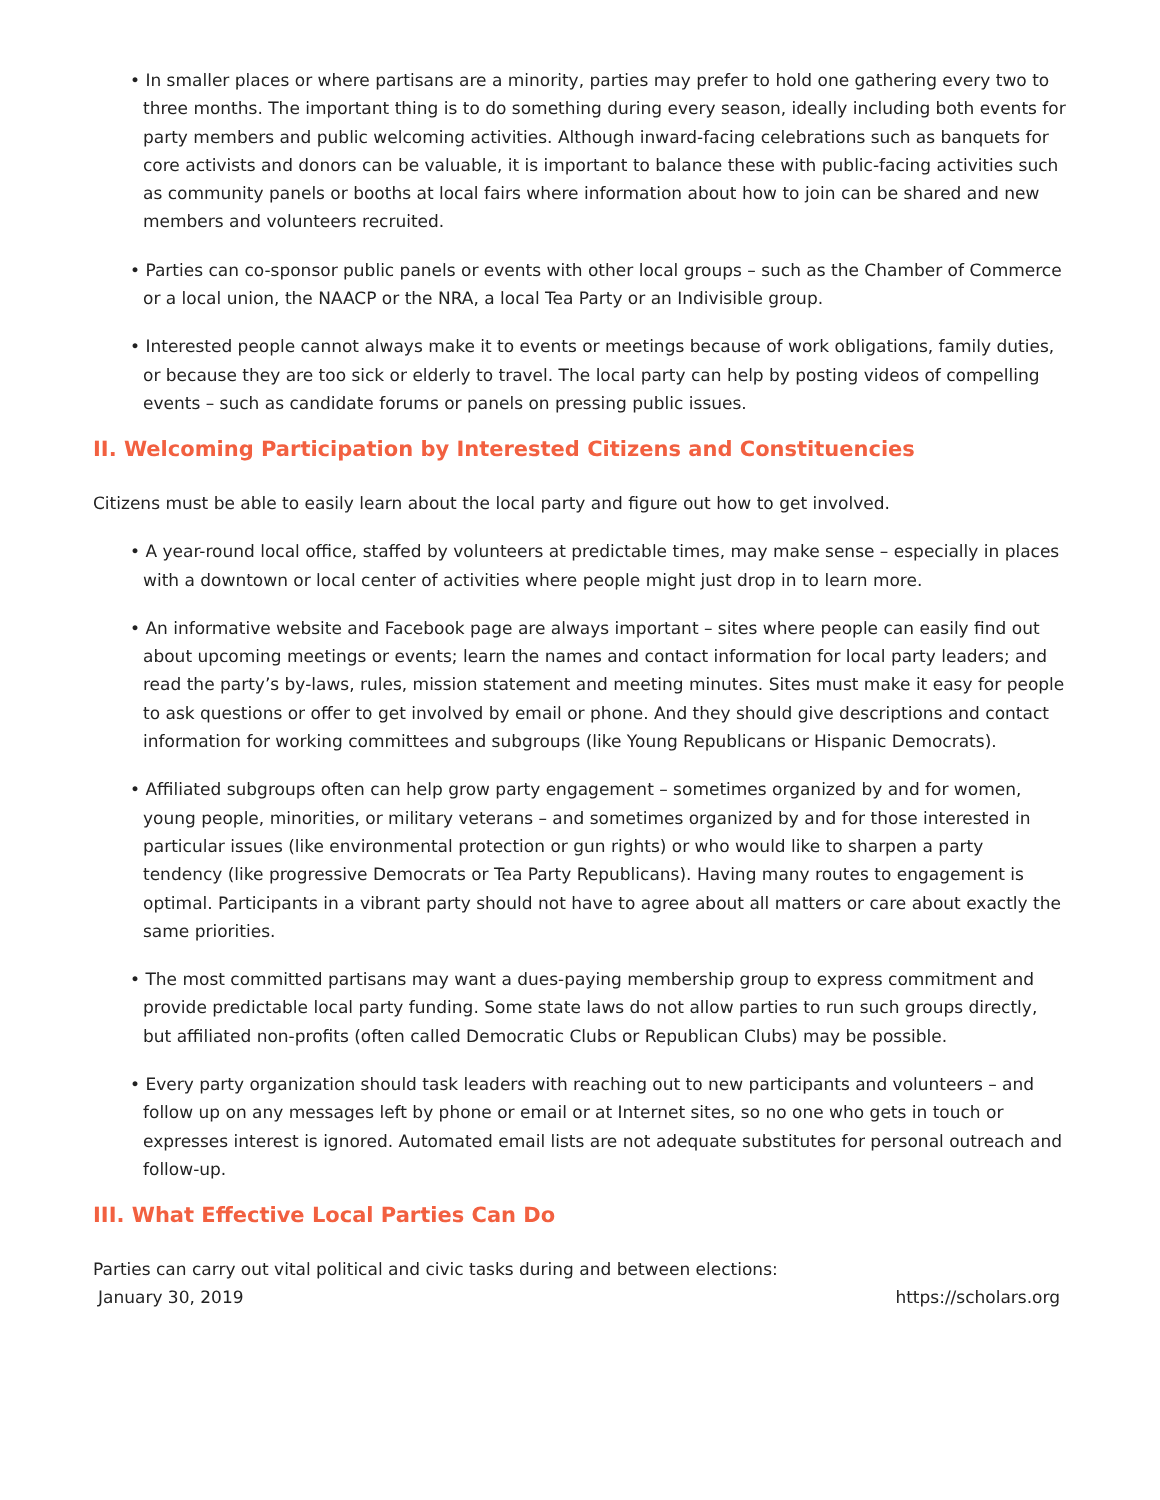• In smaller places or where partisans are a minority, parties may prefer to hold one gathering every two to three months. The important thing is to do something during every season, ideally including both events for party members and public welcoming activities. Although inward-facing celebrations such as banquets for core activists and donors can be valuable, it is important to balance these with public-facing activities such as community panels or booths at local fairs where information about how to join can be shared and new members and volunteers recruited.
• Parties can co-sponsor public panels or events with other local groups – such as the Chamber of Commerce or a local union, the NAACP or the NRA, a local Tea Party or an Indivisible group.
• Interested people cannot always make it to events or meetings because of work obligations, family duties, or because they are too sick or elderly to travel. The local party can help by posting videos of compelling events – such as candidate forums or panels on pressing public issues.
II. Welcoming Participation by Interested Citizens and Constituencies
Citizens must be able to easily learn about the local party and figure out how to get involved.
• A year-round local office, staffed by volunteers at predictable times, may make sense – especially in places with a downtown or local center of activities where people might just drop in to learn more.
• An informative website and Facebook page are always important – sites where people can easily find out about upcoming meetings or events; learn the names and contact information for local party leaders; and read the party’s by-laws, rules, mission statement and meeting minutes. Sites must make it easy for people to ask questions or offer to get involved by email or phone. And they should give descriptions and contact information for working committees and subgroups (like Young Republicans or Hispanic Democrats).
• Affiliated subgroups often can help grow party engagement – sometimes organized by and for women, young people, minorities, or military veterans – and sometimes organized by and for those interested in particular issues (like environmental protection or gun rights) or who would like to sharpen a party tendency (like progressive Democrats or Tea Party Republicans). Having many routes to engagement is optimal. Participants in a vibrant party should not have to agree about all matters or care about exactly the same priorities.
• The most committed partisans may want a dues-paying membership group to express commitment and provide predictable local party funding. Some state laws do not allow parties to run such groups directly, but affiliated non-profits (often called Democratic Clubs or Republican Clubs) may be possible.
• Every party organization should task leaders with reaching out to new participants and volunteers – and follow up on any messages left by phone or email or at Internet sites, so no one who gets in touch or expresses interest is ignored. Automated email lists are not adequate substitutes for personal outreach and follow-up.
III. What Effective Local Parties Can Do
Parties can carry out vital political and civic tasks during and between elections:
January 30, 2019 https://scholars.org